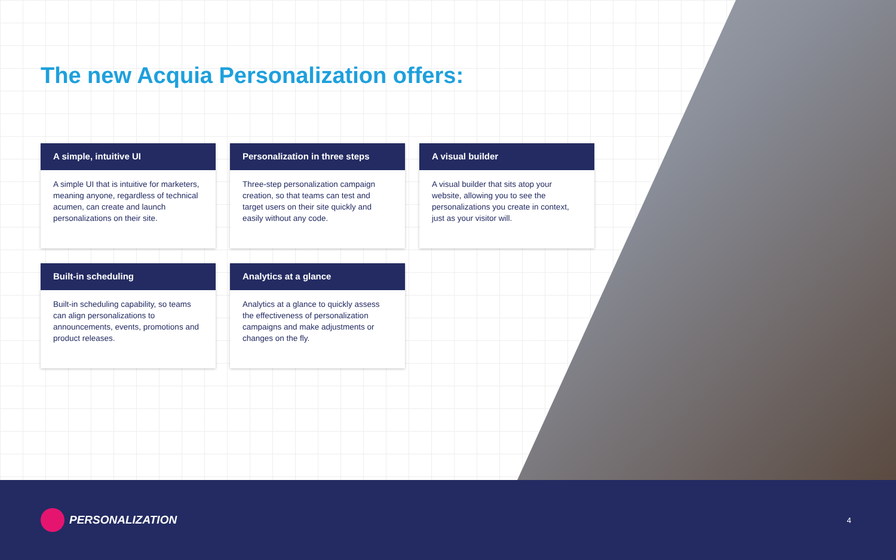The new Acquia Personalization offers:
A simple, intuitive UI
A simple UI that is intuitive for marketers, meaning anyone, regardless of technical acumen, can create and launch personalizations on their site.
Personalization in three steps
Three-step personalization campaign creation, so that teams can test and target users on their site quickly and easily without any code.
A visual builder
A visual builder that sits atop your website, allowing you to see the personalizations you create in context, just as your visitor will.
Built-in scheduling
Built-in scheduling capability, so teams can align personalizations to announcements, events, promotions and product releases.
Analytics at a glance
Analytics at a glance to quickly assess the effectiveness of personalization campaigns and make adjustments or changes on the fly.
PERSONALIZATION
4